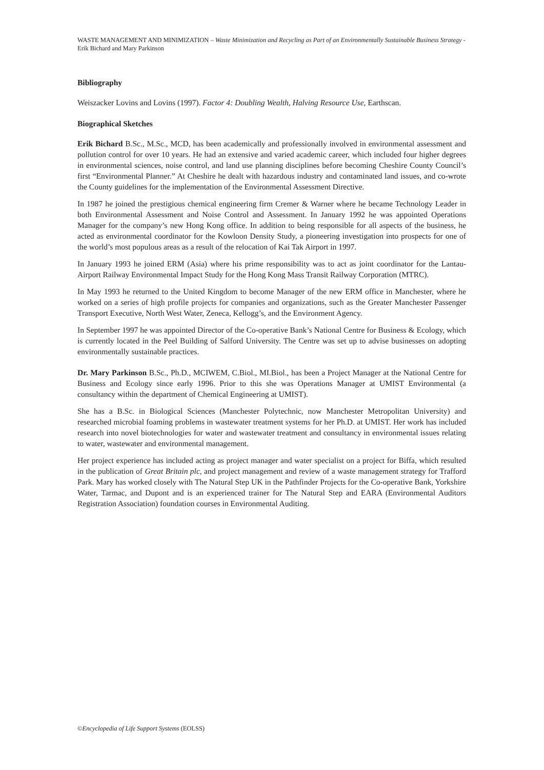WASTE MANAGEMENT AND MINIMIZATION – Waste Minimization and Recycling as Part of an Environmentally Sustainable Business Strategy - Erik Bichard and Mary Parkinson
Bibliography
Weiszacker Lovins and Lovins (1997). Factor 4: Doubling Wealth, Halving Resource Use, Earthscan.
Biographical Sketches
Erik Bichard B.Sc., M.Sc., MCD, has been academically and professionally involved in environmental assessment and pollution control for over 10 years. He had an extensive and varied academic career, which included four higher degrees in environmental sciences, noise control, and land use planning disciplines before becoming Cheshire County Council’s first “Environmental Planner.” At Cheshire he dealt with hazardous industry and contaminated land issues, and co-wrote the County guidelines for the implementation of the Environmental Assessment Directive.
In 1987 he joined the prestigious chemical engineering firm Cremer & Warner where he became Technology Leader in both Environmental Assessment and Noise Control and Assessment. In January 1992 he was appointed Operations Manager for the company’s new Hong Kong office. In addition to being responsible for all aspects of the business, he acted as environmental coordinator for the Kowloon Density Study, a pioneering investigation into prospects for one of the world’s most populous areas as a result of the relocation of Kai Tak Airport in 1997.
In January 1993 he joined ERM (Asia) where his prime responsibility was to act as joint coordinator for the Lantau-Airport Railway Environmental Impact Study for the Hong Kong Mass Transit Railway Corporation (MTRC).
In May 1993 he returned to the United Kingdom to become Manager of the new ERM office in Manchester, where he worked on a series of high profile projects for companies and organizations, such as the Greater Manchester Passenger Transport Executive, North West Water, Zeneca, Kellogg’s, and the Environment Agency.
In September 1997 he was appointed Director of the Co-operative Bank’s National Centre for Business & Ecology, which is currently located in the Peel Building of Salford University. The Centre was set up to advise businesses on adopting environmentally sustainable practices.
Dr. Mary Parkinson B.Sc., Ph.D., MCIWEM, C.Biol., MI.Biol., has been a Project Manager at the National Centre for Business and Ecology since early 1996. Prior to this she was Operations Manager at UMIST Environmental (a consultancy within the department of Chemical Engineering at UMIST).
She has a B.Sc. in Biological Sciences (Manchester Polytechnic, now Manchester Metropolitan University) and researched microbial foaming problems in wastewater treatment systems for her Ph.D. at UMIST. Her work has included research into novel biotechnologies for water and wastewater treatment and consultancy in environmental issues relating to water, wastewater and environmental management.
Her project experience has included acting as project manager and water specialist on a project for Biffa, which resulted in the publication of Great Britain plc, and project management and review of a waste management strategy for Trafford Park. Mary has worked closely with The Natural Step UK in the Pathfinder Projects for the Co-operative Bank, Yorkshire Water, Tarmac, and Dupont and is an experienced trainer for The Natural Step and EARA (Environmental Auditors Registration Association) foundation courses in Environmental Auditing.
©Encyclopedia of Life Support Systems (EOLSS)